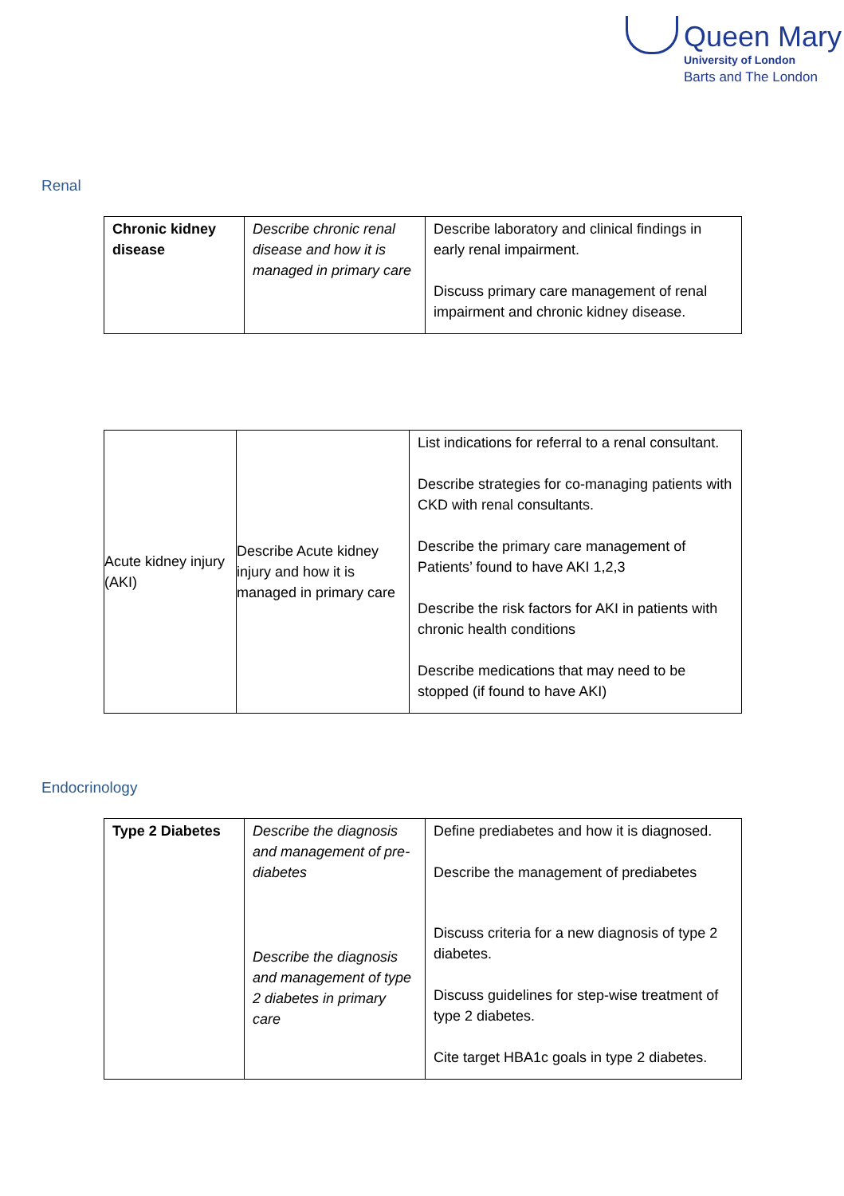Queen Mary
University of London
Barts and The London
Renal
| Chronic kidney disease | Describe chronic renal disease and how it is managed in primary care | Describe laboratory and clinical findings in early renal impairment. Discuss primary care management of renal impairment and chronic kidney disease. |
| Acute kidney injury (AKI) | Describe Acute kidney injury and how it is managed in primary care | List indications for referral to a renal consultant. Describe strategies for co-managing patients with CKD with renal consultants. Describe the primary care management of Patients’ found to have AKI 1,2,3 Describe the risk factors for AKI in patients with chronic health conditions Describe medications that may need to be stopped (if found to have AKI) |
Endocrinology
| Type 2 Diabetes | Describe the diagnosis and management of pre-diabetes Describe the diagnosis and management of type 2 diabetes in primary care | Define prediabetes and how it is diagnosed. Describe the management of prediabetes Discuss criteria for a new diagnosis of type 2 diabetes. Discuss guidelines for step-wise treatment of type 2 diabetes. Cite target HBA1c goals in type 2 diabetes. |